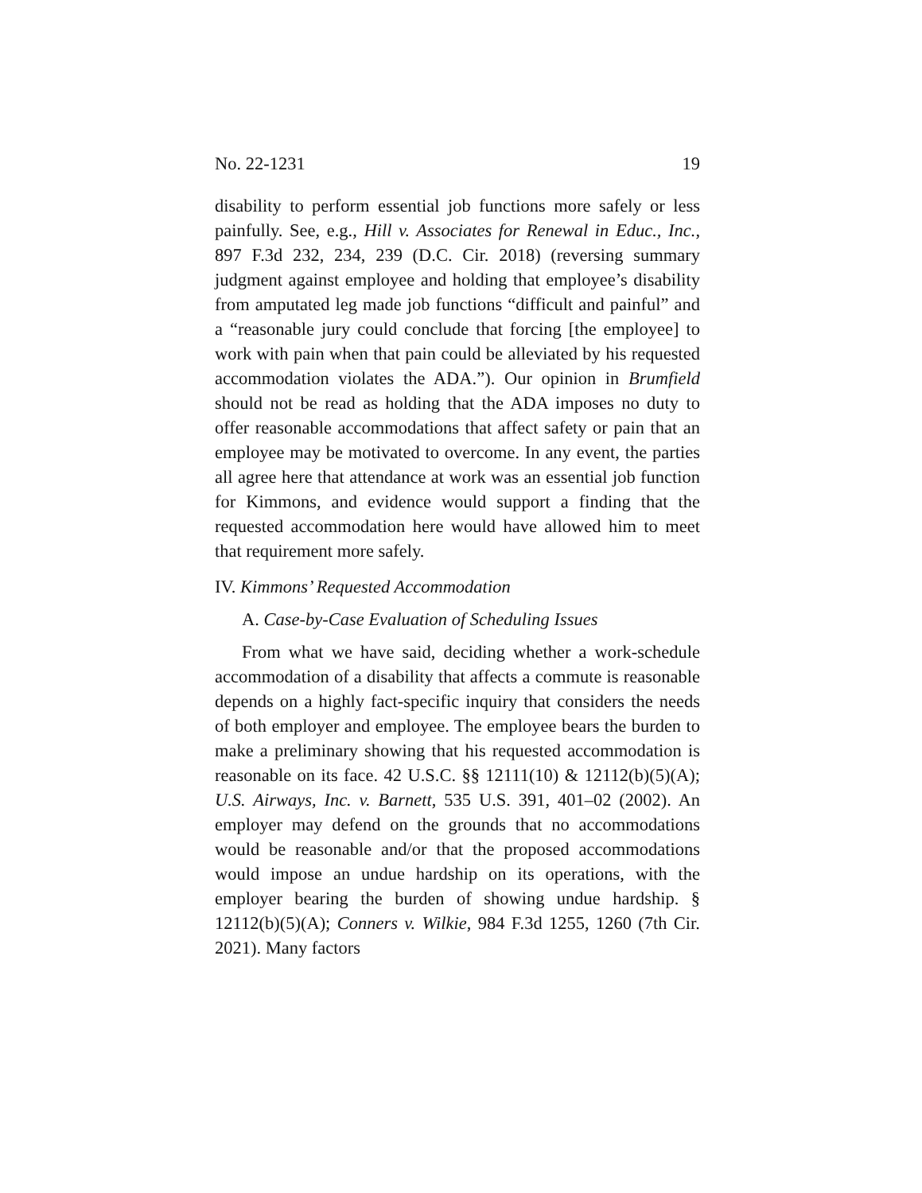No. 22-1231 19
disability to perform essential job functions more safely or less painfully. See, e.g., Hill v. Associates for Renewal in Educ., Inc., 897 F.3d 232, 234, 239 (D.C. Cir. 2018) (reversing summary judgment against employee and holding that employee’s disability from amputated leg made job functions “difficult and painful” and a “reasonable jury could conclude that forcing [the employee] to work with pain when that pain could be alleviated by his requested accommodation violates the ADA.”). Our opinion in Brumfield should not be read as holding that the ADA imposes no duty to offer reasonable accommodations that affect safety or pain that an employee may be motivated to overcome. In any event, the parties all agree here that attendance at work was an essential job function for Kimmons, and evidence would support a finding that the requested accommodation here would have allowed him to meet that requirement more safely.
IV. Kimmons’ Requested Accommodation
A. Case-by-Case Evaluation of Scheduling Issues
From what we have said, deciding whether a work-schedule accommodation of a disability that affects a commute is reasonable depends on a highly fact-specific inquiry that considers the needs of both employer and employee. The employee bears the burden to make a preliminary showing that his requested accommodation is reasonable on its face. 42 U.S.C. §§ 12111(10) & 12112(b)(5)(A); U.S. Airways, Inc. v. Barnett, 535 U.S. 391, 401–02 (2002). An employer may defend on the grounds that no accommodations would be reasonable and/or that the proposed accommodations would impose an undue hardship on its operations, with the employer bearing the burden of showing undue hardship. § 12112(b)(5)(A); Conners v. Wilkie, 984 F.3d 1255, 1260 (7th Cir. 2021). Many factors